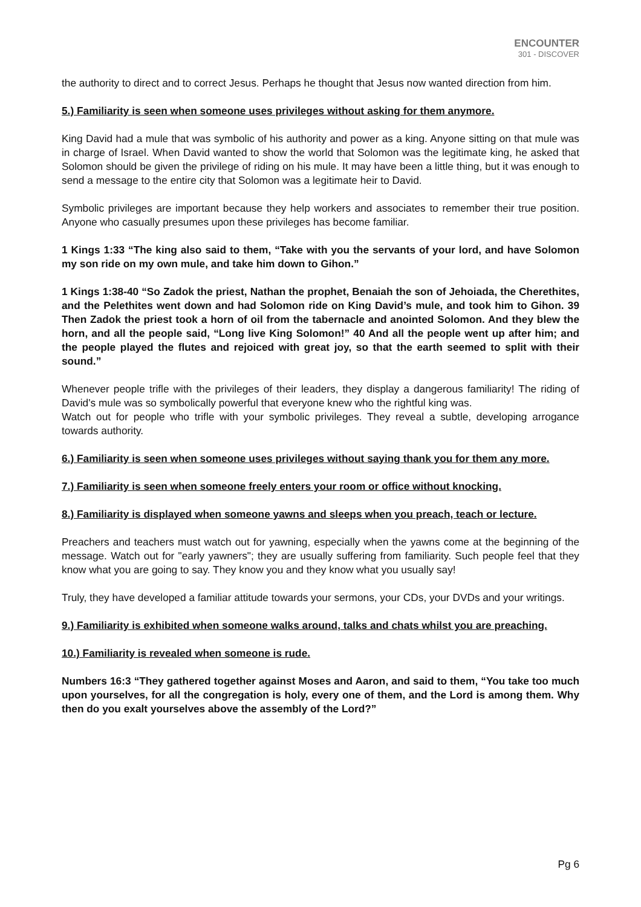ENCOUNTER
301 - DISCOVER
the authority to direct and to correct Jesus. Perhaps he thought that Jesus now wanted direction from him.
5.) Familiarity is seen when someone uses privileges without asking for them anymore.
King David had a mule that was symbolic of his authority and power as a king. Anyone sitting on that mule was in charge of Israel. When David wanted to show the world that Solomon was the legitimate king, he asked that Solomon should be given the privilege of riding on his mule. It may have been a little thing, but it was enough to send a message to the entire city that Solomon was a legitimate heir to David.
Symbolic privileges are important because they help workers and associates to remember their true position. Anyone who casually presumes upon these privileges has become familiar.
1 Kings 1:33 “The king also said to them, “Take with you the servants of your lord, and have Solomon my son ride on my own mule, and take him down to Gihon.”
1 Kings 1:38-40 “So Zadok the priest, Nathan the prophet, Benaiah the son of Jehoiada, the Cherethites, and the Pelethites went down and had Solomon ride on King David’s mule, and took him to Gihon. 39 Then Zadok the priest took a horn of oil from the tabernacle and anointed Solomon. And they blew the horn, and all the people said, “Long live King Solomon!” 40 And all the people went up after him; and the people played the flutes and rejoiced with great joy, so that the earth seemed to split with their sound.”
Whenever people trifle with the privileges of their leaders, they display a dangerous familiarity! The riding of David's mule was so symbolically powerful that everyone knew who the rightful king was.
Watch out for people who trifle with your symbolic privileges. They reveal a subtle, developing arrogance towards authority.
6.) Familiarity is seen when someone uses privileges without saying thank you for them any more.
7.) Familiarity is seen when someone freely enters your room or office without knocking.
8.) Familiarity is displayed when someone yawns and sleeps when you preach, teach or lecture.
Preachers and teachers must watch out for yawning, especially when the yawns come at the beginning of the message. Watch out for "early yawners"; they are usually suffering from familiarity. Such people feel that they know what you are going to say. They know you and they know what you usually say!
Truly, they have developed a familiar attitude towards your sermons, your CDs, your DVDs and your writings.
9.) Familiarity is exhibited when someone walks around, talks and chats whilst you are preaching.
10.) Familiarity is revealed when someone is rude.
Numbers 16:3 “They gathered together against Moses and Aaron, and said to them, “You take too much upon yourselves, for all the congregation is holy, every one of them, and the Lord is among them. Why then do you exalt yourselves above the assembly of the Lord?”
Pg 6